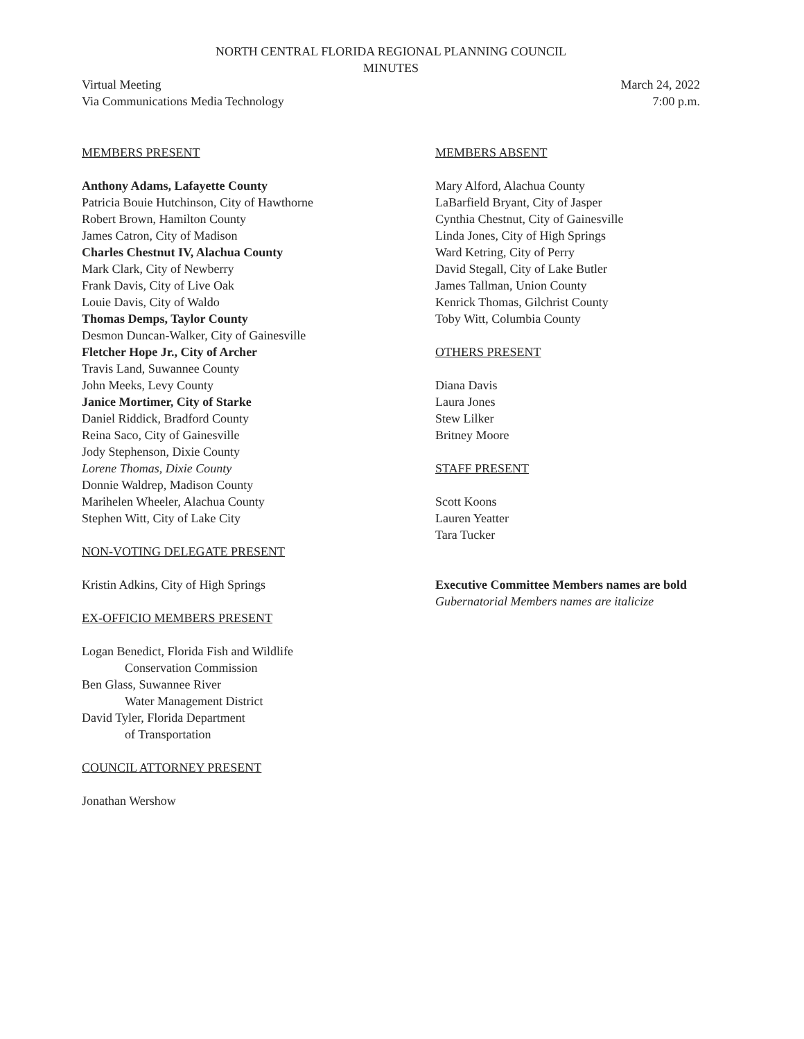NORTH CENTRAL FLORIDA REGIONAL PLANNING COUNCIL
MINUTES
Virtual Meeting
Via Communications Media Technology
March 24, 2022
7:00 p.m.
MEMBERS PRESENT
Anthony Adams, Lafayette County
Patricia Bouie Hutchinson, City of Hawthorne
Robert Brown, Hamilton County
James Catron, City of Madison
Charles Chestnut IV, Alachua County
Mark Clark, City of Newberry
Frank Davis, City of Live Oak
Louie Davis, City of Waldo
Thomas Demps, Taylor County
Desmon Duncan-Walker, City of Gainesville
Fletcher Hope Jr., City of Archer
Travis Land, Suwannee County
John Meeks, Levy County
Janice Mortimer, City of Starke
Daniel Riddick, Bradford County
Reina Saco, City of Gainesville
Jody Stephenson, Dixie County
Lorene Thomas, Dixie County
Donnie Waldrep, Madison County
Marihelen Wheeler, Alachua County
Stephen Witt, City of Lake City
NON-VOTING DELEGATE PRESENT
Kristin Adkins, City of High Springs
EX-OFFICIO MEMBERS PRESENT
Logan Benedict, Florida Fish and Wildlife
Conservation Commission
Ben Glass, Suwannee River
Water Management District
David Tyler, Florida Department
of Transportation
COUNCIL ATTORNEY PRESENT
Jonathan Wershow
MEMBERS ABSENT
Mary Alford, Alachua County
LaBarfield Bryant, City of Jasper
Cynthia Chestnut, City of Gainesville
Linda Jones, City of High Springs
Ward Ketring, City of Perry
David Stegall, City of Lake Butler
James Tallman, Union County
Kenrick Thomas, Gilchrist County
Toby Witt, Columbia County
OTHERS PRESENT
Diana Davis
Laura Jones
Stew Lilker
Britney Moore
STAFF PRESENT
Scott Koons
Lauren Yeatter
Tara Tucker
Executive Committee Members names are bold
Gubernatorial Members names are italicize